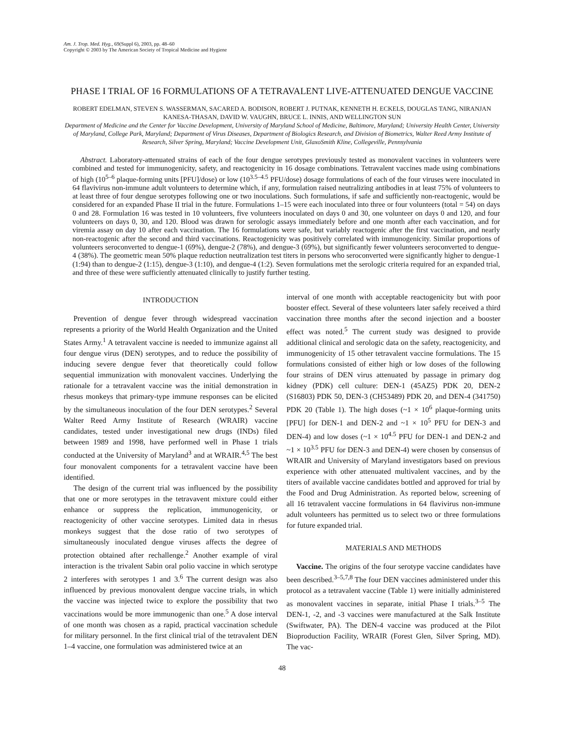Am. J. Trop. Med. Hyg., 69(Suppl 6), 2003, pp. 48–60
Copyright © 2003 by The American Society of Tropical Medicine and Hygiene
PHASE I TRIAL OF 16 FORMULATIONS OF A TETRAVALENT LIVE-ATTENUATED DENGUE VACCINE
ROBERT EDELMAN, STEVEN S. WASSERMAN, SACARED A. BODISON, ROBERT J. PUTNAK, KENNETH H. ECKELS, DOUGLAS TANG, NIRANJAN KANESA-THASAN, DAVID W. VAUGHN, BRUCE L. INNIS, AND WELLINGTON SUN
Department of Medicine and the Center for Vaccine Development, University of Maryland School of Medicine, Baltimore, Maryland; University Health Center, University of Maryland, College Park, Maryland; Department of Virus Diseases, Department of Biologics Research, and Division of Biometrics, Walter Reed Army Institute of Research, Silver Spring, Maryland; Vaccine Development Unit, GlaxoSmith Kline, Collegeville, Pennsylvania
Abstract. Laboratory-attenuated strains of each of the four dengue serotypes previously tested as monovalent vaccines in volunteers were combined and tested for immunogenicity, safety, and reactogenicity in 16 dosage combinations. Tetravalent vaccines made using combinations of high (10<sup>5–6</sup> plaque-forming units [PFU]/dose) or low (10<sup>3.5–4.5</sup> PFU/dose) dosage formulations of each of the four viruses were inoculated in 64 flavivirus non-immune adult volunteers to determine which, if any, formulation raised neutralizing antibodies in at least 75% of volunteers to at least three of four dengue serotypes following one or two inoculations. Such formulations, if safe and sufficiently non-reactogenic, would be considered for an expanded Phase II trial in the future. Formulations 1–15 were each inoculated into three or four volunteers (total = 54) on days 0 and 28. Formulation 16 was tested in 10 volunteers, five volunteers inoculated on days 0 and 30, one volunteer on days 0 and 120, and four volunteers on days 0, 30, and 120. Blood was drawn for serologic assays immediately before and one month after each vaccination, and for viremia assay on day 10 after each vaccination. The 16 formulations were safe, but variably reactogenic after the first vaccination, and nearly non-reactogenic after the second and third vaccinations. Reactogenicity was positively correlated with immunogenicity. Similar proportions of volunteers seroconverted to dengue-1 (69%), dengue-2 (78%), and dengue-3 (69%), but significantly fewer volunteers seroconverted to dengue-4 (38%). The geometric mean 50% plaque reduction neutralization test titers in persons who seroconverted were significantly higher to dengue-1 (1:94) than to dengue-2 (1:15), dengue-3 (1:10), and dengue-4 (1:2). Seven formulations met the serologic criteria required for an expanded trial, and three of these were sufficiently attenuated clinically to justify further testing.
INTRODUCTION
Prevention of dengue fever through widespread vaccination represents a priority of the World Health Organization and the United States Army.<sup>1</sup> A tetravalent vaccine is needed to immunize against all four dengue virus (DEN) serotypes, and to reduce the possibility of inducing severe dengue fever that theoretically could follow sequential immunization with monovalent vaccines. Underlying the rationale for a tetravalent vaccine was the initial demonstration in rhesus monkeys that primary-type immune responses can be elicited by the simultaneous inoculation of the four DEN serotypes.<sup>2</sup> Several Walter Reed Army Institute of Research (WRAIR) vaccine candidates, tested under investigational new drugs (INDs) filed between 1989 and 1998, have performed well in Phase 1 trials conducted at the University of Maryland<sup>3</sup> and at WRAIR.<sup>4,5</sup> The best four monovalent components for a tetravalent vaccine have been identified.
The design of the current trial was influenced by the possibility that one or more serotypes in the tetravavent mixture could either enhance or suppress the replication, immunogenicity, or reactogenicity of other vaccine serotypes. Limited data in rhesus monkeys suggest that the dose ratio of two serotypes of simultaneously inoculated dengue viruses affects the degree of protection obtained after rechallenge.<sup>2</sup> Another example of viral interaction is the trivalent Sabin oral polio vaccine in which serotype 2 interferes with serotypes 1 and 3.<sup>6</sup> The current design was also influenced by previous monovalent dengue vaccine trials, in which the vaccine was injected twice to explore the possibility that two vaccinations would be more immunogenic than one.<sup>5</sup> A dose interval of one month was chosen as a rapid, practical vaccination schedule for military personnel. In the first clinical trial of the tetravalent DEN 1–4 vaccine, one formulation was administered twice at an
interval of one month with acceptable reactogenicity but with poor booster effect. Several of these volunteers later safely received a third vaccination three months after the second injection and a booster effect was noted.<sup>5</sup> The current study was designed to provide additional clinical and serologic data on the safety, reactogenicity, and immunogenicity of 15 other tetravalent vaccine formulations. The 15 formulations consisted of either high or low doses of the following four strains of DEN virus attenuated by passage in primary dog kidney (PDK) cell culture: DEN-1 (45AZ5) PDK 20, DEN-2 (S16803) PDK 50, DEN-3 (CH53489) PDK 20, and DEN-4 (341750) PDK 20 (Table 1). The high doses (~1 × 10<sup>6</sup> plaque-forming units [PFU] for DEN-1 and DEN-2 and ~1 × 10<sup>5</sup> PFU for DEN-3 and DEN-4) and low doses (~1 × 10<sup>4.5</sup> PFU for DEN-1 and DEN-2 and ~1 × 10<sup>3.5</sup> PFU for DEN-3 and DEN-4) were chosen by consensus of WRAIR and University of Maryland investigators based on previous experience with other attenuated multivalent vaccines, and by the titers of available vaccine candidates bottled and approved for trial by the Food and Drug Administration. As reported below, screening of all 16 tetravalent vaccine formulations in 64 flavivirus non-immune adult volunteers has permitted us to select two or three formulations for future expanded trial.
MATERIALS AND METHODS
Vaccine. The origins of the four serotype vaccine candidates have been described.<sup>3–5,7,8</sup> The four DEN vaccines administered under this protocol as a tetravalent vaccine (Table 1) were initially administered as monovalent vaccines in separate, initial Phase I trials.<sup>3–5</sup> The DEN-1, -2, and -3 vaccines were manufactured at the Salk Institute (Swiftwater, PA). The DEN-4 vaccine was produced at the Pilot Bioproduction Facility, WRAIR (Forest Glen, Silver Spring, MD). The vac-
48